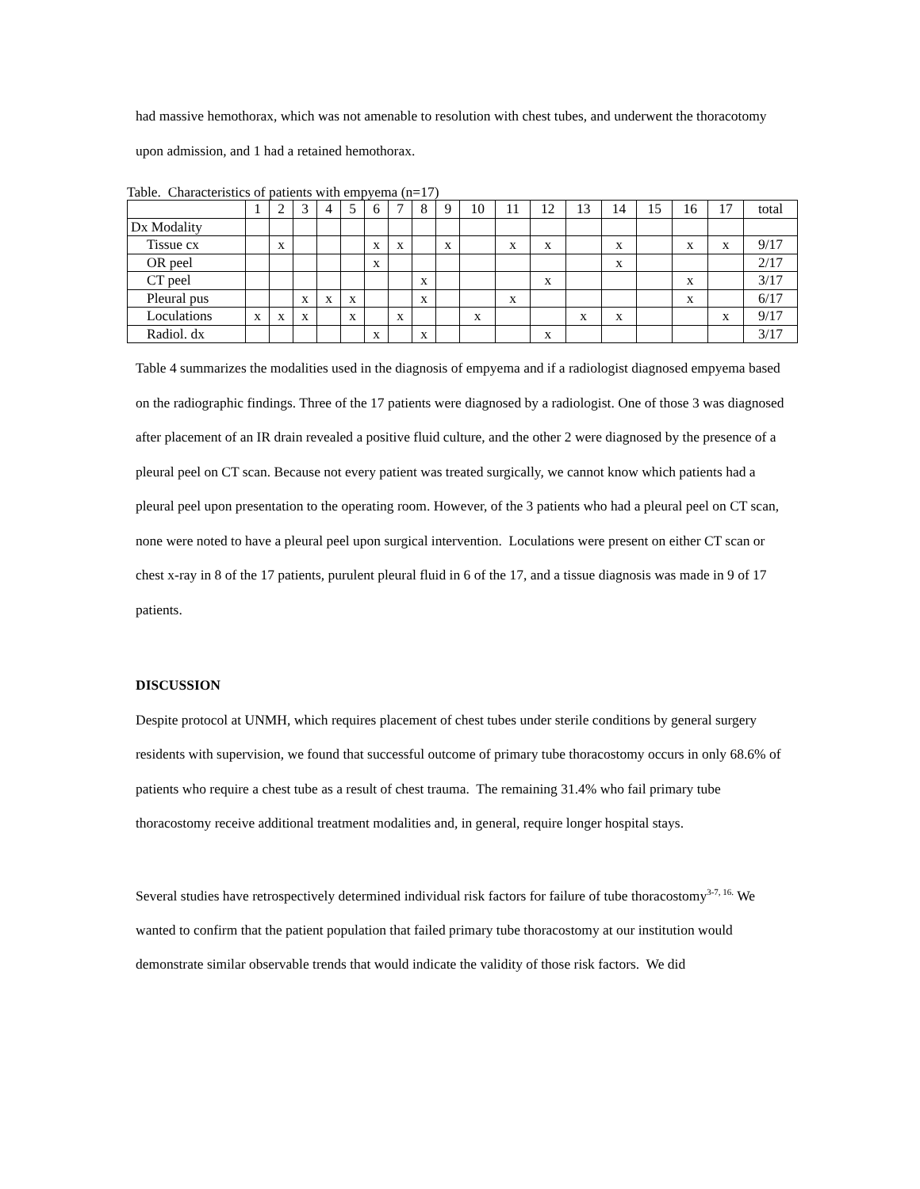had massive hemothorax, which was not amenable to resolution with chest tubes, and underwent the thoracotomy upon admission, and 1 had a retained hemothorax.
Table. Characteristics of patients with empyema (n=17)
| | 1 | 2 | 3 | 4 | 5 | 6 | 7 | 8 | 9 | 10 | 11 | 12 | 13 | 14 | 15 | 16 | 17 | total |
| Dx Modality | | | | | | | | | | | | | | | | | | |
| Tissue cx | | x | | | | x | x | | x | | x | x | | x | | x | x | 9/17 |
| OR peel | | | | | | x | | | | | | | | x | | | | 2/17 |
| CT peel | | | | | | | | x | | | | x | | | | x | | 3/17 |
| Pleural pus | | | x | x | x | | | x | | | x | | | | | x | | 6/17 |
| Loculations | x | x | x | | x | | x | | | x | | | x | x | | | x | 9/17 |
| Radiol. dx | | | | | | x | | x | | | | x | | | | | | 3/17 |
Table 4 summarizes the modalities used in the diagnosis of empyema and if a radiologist diagnosed empyema based on the radiographic findings. Three of the 17 patients were diagnosed by a radiologist. One of those 3 was diagnosed after placement of an IR drain revealed a positive fluid culture, and the other 2 were diagnosed by the presence of a pleural peel on CT scan. Because not every patient was treated surgically, we cannot know which patients had a pleural peel upon presentation to the operating room. However, of the 3 patients who had a pleural peel on CT scan, none were noted to have a pleural peel upon surgical intervention. Loculations were present on either CT scan or chest x-ray in 8 of the 17 patients, purulent pleural fluid in 6 of the 17, and a tissue diagnosis was made in 9 of 17 patients.
DISCUSSION
Despite protocol at UNMH, which requires placement of chest tubes under sterile conditions by general surgery residents with supervision, we found that successful outcome of primary tube thoracostomy occurs in only 68.6% of patients who require a chest tube as a result of chest trauma. The remaining 31.4% who fail primary tube thoracostomy receive additional treatment modalities and, in general, require longer hospital stays.
Several studies have retrospectively determined individual risk factors for failure of tube thoracostomy<sup>3-7, 16.</sup> We wanted to confirm that the patient population that failed primary tube thoracostomy at our institution would demonstrate similar observable trends that would indicate the validity of those risk factors. We did